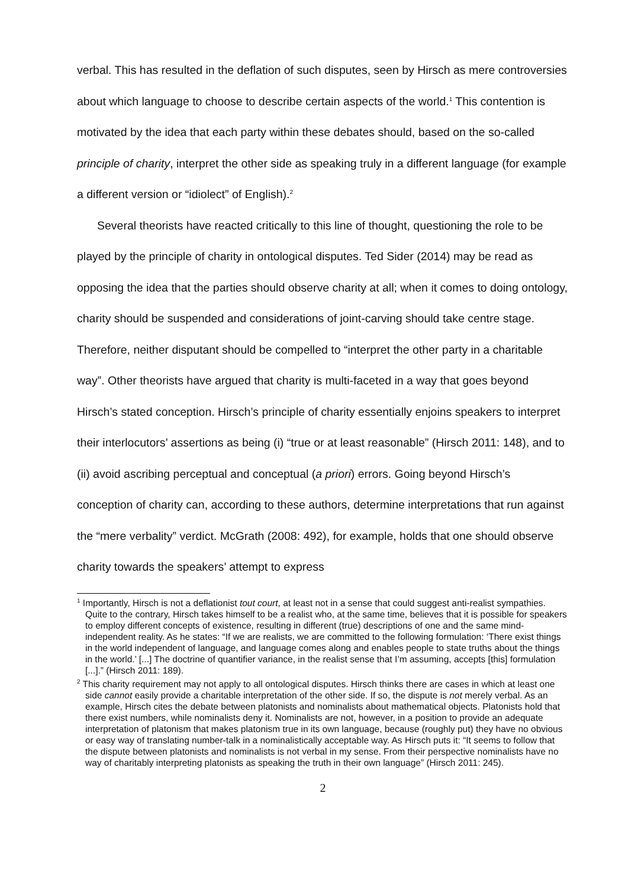verbal. This has resulted in the deflation of such disputes, seen by Hirsch as mere controversies about which language to choose to describe certain aspects of the world.<sup>1</sup> This contention is motivated by the idea that each party within these debates should, based on the so-called principle of charity, interpret the other side as speaking truly in a different language (for example a different version or “idiolect” of English).<sup>2</sup>
Several theorists have reacted critically to this line of thought, questioning the role to be played by the principle of charity in ontological disputes. Ted Sider (2014) may be read as opposing the idea that the parties should observe charity at all; when it comes to doing ontology, charity should be suspended and considerations of joint-carving should take centre stage. Therefore, neither disputant should be compelled to “interpret the other party in a charitable way”. Other theorists have argued that charity is multi-faceted in a way that goes beyond Hirsch’s stated conception. Hirsch’s principle of charity essentially enjoins speakers to interpret their interlocutors’ assertions as being (i) “true or at least reasonable” (Hirsch 2011: 148), and to (ii) avoid ascribing perceptual and conceptual (a priori) errors. Going beyond Hirsch’s conception of charity can, according to these authors, determine interpretations that run against the “mere verbality” verdict. McGrath (2008: 492), for example, holds that one should observe charity towards the speakers’ attempt to express
<sup>1</sup> Importantly, Hirsch is not a deflationist tout court, at least not in a sense that could suggest anti-realist sympathies. Quite to the contrary, Hirsch takes himself to be a realist who, at the same time, believes that it is possible for speakers to employ different concepts of existence, resulting in different (true) descriptions of one and the same mind-independent reality. As he states: “If we are realists, we are committed to the following formulation: ‘There exist things in the world independent of language, and language comes along and enables people to state truths about the things in the world.’ [...] The doctrine of quantifier variance, in the realist sense that I’m assuming, accepts [this] formulation [...].” (Hirsch 2011: 189).
<sup>2</sup> This charity requirement may not apply to all ontological disputes. Hirsch thinks there are cases in which at least one side cannot easily provide a charitable interpretation of the other side. If so, the dispute is not merely verbal. As an example, Hirsch cites the debate between platonists and nominalists about mathematical objects. Platonists hold that there exist numbers, while nominalists deny it. Nominalists are not, however, in a position to provide an adequate interpretation of platonism that makes platonism true in its own language, because (roughly put) they have no obvious or easy way of translating number-talk in a nominalistically acceptable way. As Hirsch puts it: “It seems to follow that the dispute between platonists and nominalists is not verbal in my sense. From their perspective nominalists have no way of charitably interpreting platonists as speaking the truth in their own language” (Hirsch 2011: 245).
2